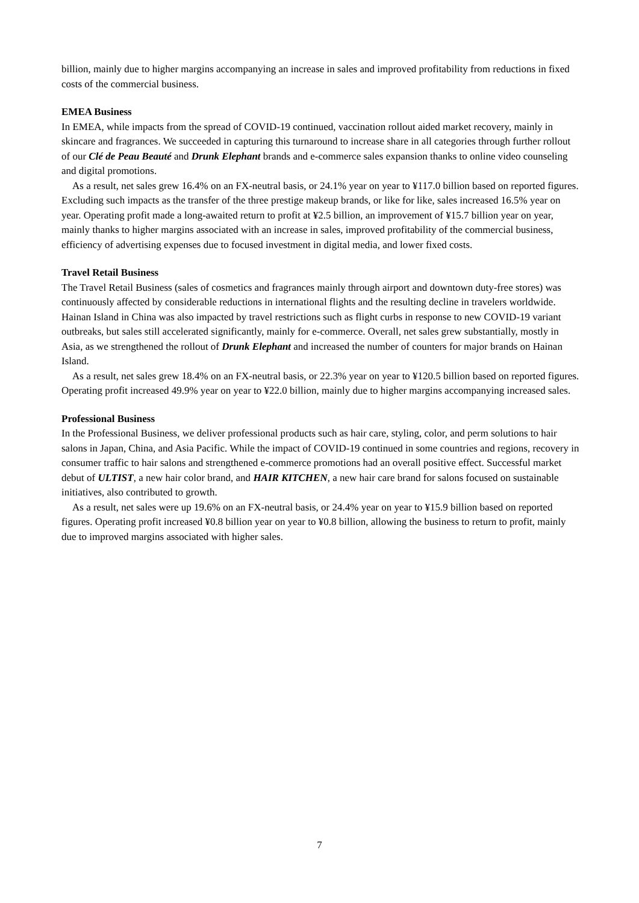billion, mainly due to higher margins accompanying an increase in sales and improved profitability from reductions in fixed costs of the commercial business.
EMEA Business
In EMEA, while impacts from the spread of COVID-19 continued, vaccination rollout aided market recovery, mainly in skincare and fragrances. We succeeded in capturing this turnaround to increase share in all categories through further rollout of our Clé de Peau Beauté and Drunk Elephant brands and e-commerce sales expansion thanks to online video counseling and digital promotions.
As a result, net sales grew 16.4% on an FX-neutral basis, or 24.1% year on year to ¥117.0 billion based on reported figures. Excluding such impacts as the transfer of the three prestige makeup brands, or like for like, sales increased 16.5% year on year. Operating profit made a long-awaited return to profit at ¥2.5 billion, an improvement of ¥15.7 billion year on year, mainly thanks to higher margins associated with an increase in sales, improved profitability of the commercial business, efficiency of advertising expenses due to focused investment in digital media, and lower fixed costs.
Travel Retail Business
The Travel Retail Business (sales of cosmetics and fragrances mainly through airport and downtown duty-free stores) was continuously affected by considerable reductions in international flights and the resulting decline in travelers worldwide. Hainan Island in China was also impacted by travel restrictions such as flight curbs in response to new COVID-19 variant outbreaks, but sales still accelerated significantly, mainly for e-commerce. Overall, net sales grew substantially, mostly in Asia, as we strengthened the rollout of Drunk Elephant and increased the number of counters for major brands on Hainan Island.
As a result, net sales grew 18.4% on an FX-neutral basis, or 22.3% year on year to ¥120.5 billion based on reported figures. Operating profit increased 49.9% year on year to ¥22.0 billion, mainly due to higher margins accompanying increased sales.
Professional Business
In the Professional Business, we deliver professional products such as hair care, styling, color, and perm solutions to hair salons in Japan, China, and Asia Pacific. While the impact of COVID-19 continued in some countries and regions, recovery in consumer traffic to hair salons and strengthened e-commerce promotions had an overall positive effect. Successful market debut of ULTIST, a new hair color brand, and HAIR KITCHEN, a new hair care brand for salons focused on sustainable initiatives, also contributed to growth.
As a result, net sales were up 19.6% on an FX-neutral basis, or 24.4% year on year to ¥15.9 billion based on reported figures. Operating profit increased ¥0.8 billion year on year to ¥0.8 billion, allowing the business to return to profit, mainly due to improved margins associated with higher sales.
7